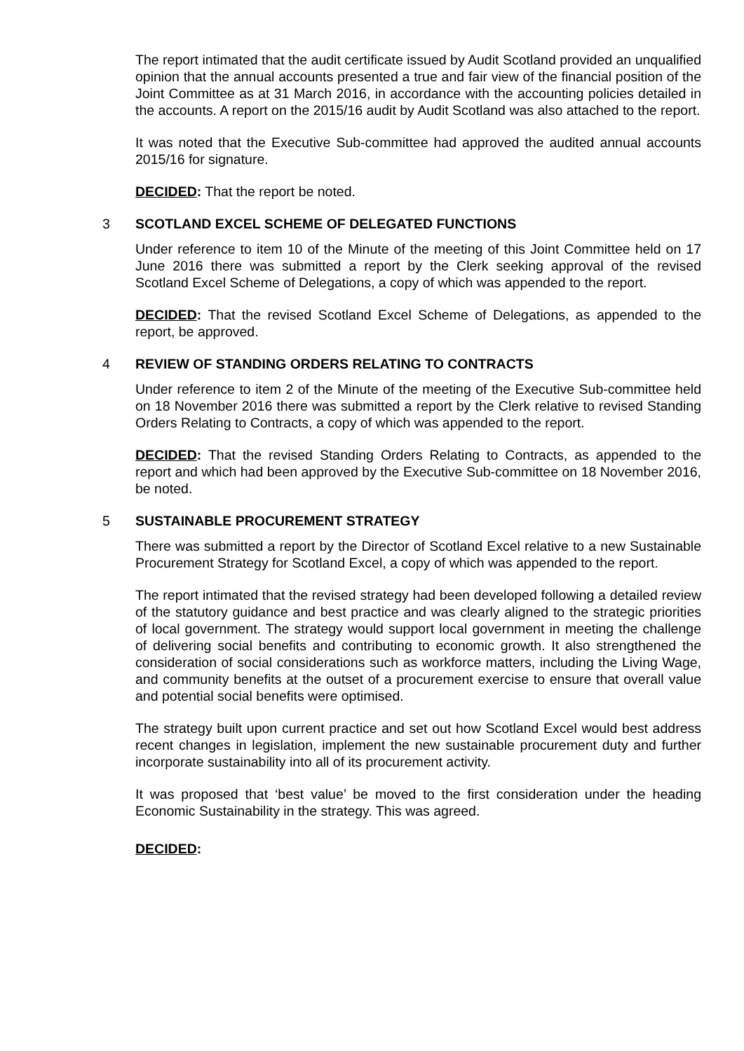The report intimated that the audit certificate issued by Audit Scotland provided an unqualified opinion that the annual accounts presented a true and fair view of the financial position of the Joint Committee as at 31 March 2016, in accordance with the accounting policies detailed in the accounts. A report on the 2015/16 audit by Audit Scotland was also attached to the report.
It was noted that the Executive Sub-committee had approved the audited annual accounts 2015/16 for signature.
DECIDED: That the report be noted.
3 SCOTLAND EXCEL SCHEME OF DELEGATED FUNCTIONS
Under reference to item 10 of the Minute of the meeting of this Joint Committee held on 17 June 2016 there was submitted a report by the Clerk seeking approval of the revised Scotland Excel Scheme of Delegations, a copy of which was appended to the report.
DECIDED: That the revised Scotland Excel Scheme of Delegations, as appended to the report, be approved.
4 REVIEW OF STANDING ORDERS RELATING TO CONTRACTS
Under reference to item 2 of the Minute of the meeting of the Executive Sub-committee held on 18 November 2016 there was submitted a report by the Clerk relative to revised Standing Orders Relating to Contracts, a copy of which was appended to the report.
DECIDED: That the revised Standing Orders Relating to Contracts, as appended to the report and which had been approved by the Executive Sub-committee on 18 November 2016, be noted.
5 SUSTAINABLE PROCUREMENT STRATEGY
There was submitted a report by the Director of Scotland Excel relative to a new Sustainable Procurement Strategy for Scotland Excel, a copy of which was appended to the report.
The report intimated that the revised strategy had been developed following a detailed review of the statutory guidance and best practice and was clearly aligned to the strategic priorities of local government. The strategy would support local government in meeting the challenge of delivering social benefits and contributing to economic growth. It also strengthened the consideration of social considerations such as workforce matters, including the Living Wage, and community benefits at the outset of a procurement exercise to ensure that overall value and potential social benefits were optimised.
The strategy built upon current practice and set out how Scotland Excel would best address recent changes in legislation, implement the new sustainable procurement duty and further incorporate sustainability into all of its procurement activity.
It was proposed that ‘best value’ be moved to the first consideration under the heading Economic Sustainability in the strategy. This was agreed.
DECIDED: